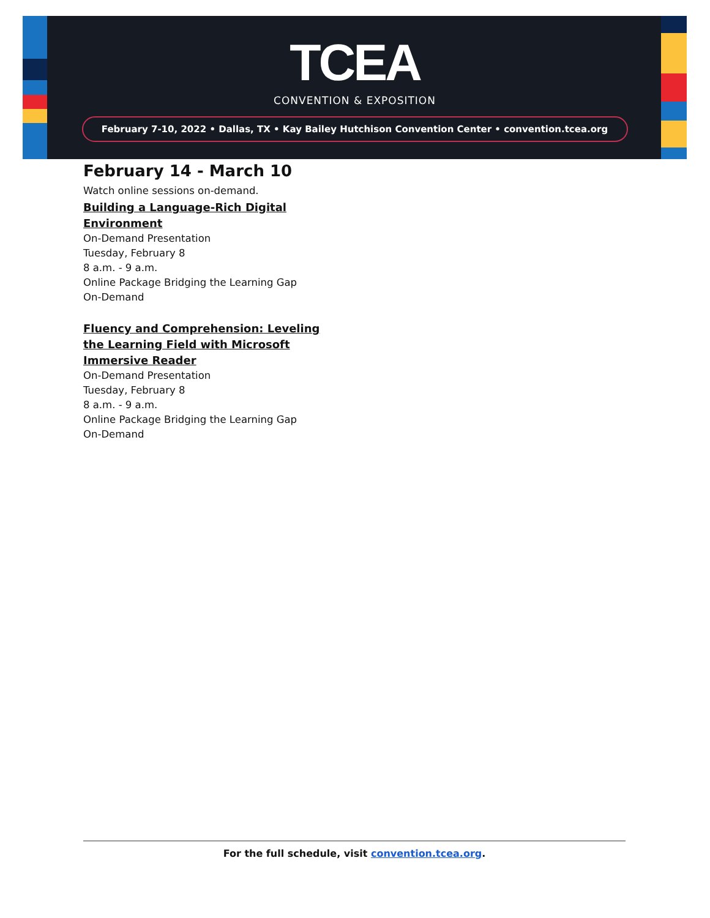TCEA
CONVENTION & EXPOSITION
February 7-10, 2022 • Dallas, TX • Kay Bailey Hutchison Convention Center • convention.tcea.org
February 14 - March 10
Watch online sessions on-demand.
Building a Language-Rich Digital Environment
On-Demand Presentation
Tuesday, February 8
8 a.m. - 9 a.m.
Online Package Bridging the Learning Gap
On-Demand
Fluency and Comprehension: Leveling the Learning Field with Microsoft Immersive Reader
On-Demand Presentation
Tuesday, February 8
8 a.m. - 9 a.m.
Online Package Bridging the Learning Gap
On-Demand
For the full schedule, visit convention.tcea.org.